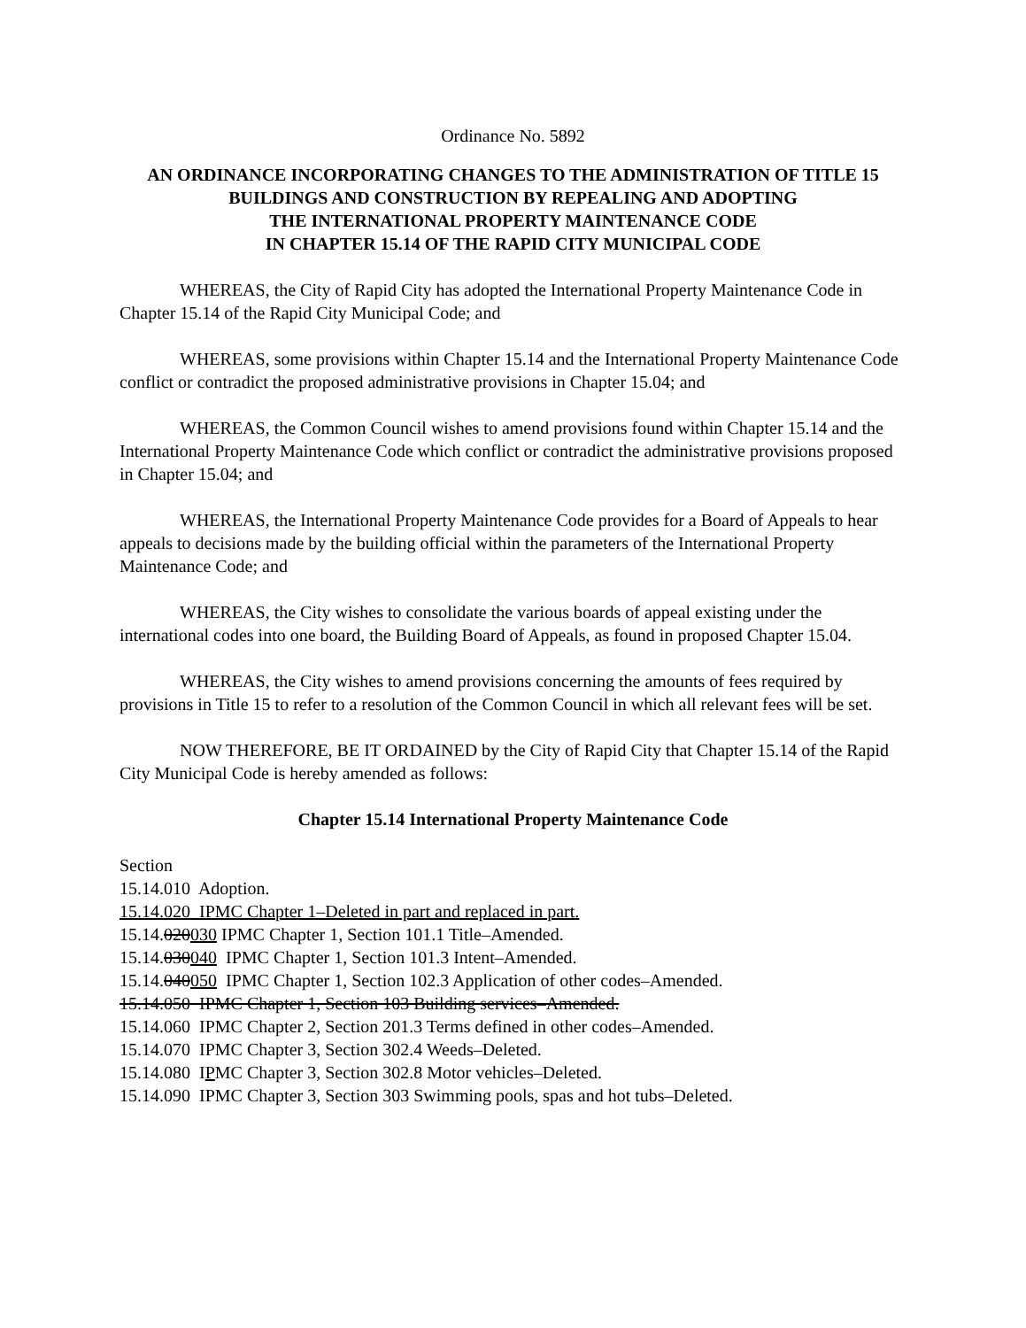Ordinance No. 5892
AN ORDINANCE INCORPORATING CHANGES TO THE ADMINISTRATION OF TITLE 15 BUILDINGS AND CONSTRUCTION BY REPEALING AND ADOPTING
THE INTERNATIONAL PROPERTY MAINTENANCE CODE
IN CHAPTER 15.14 OF THE RAPID CITY MUNICIPAL CODE
WHEREAS, the City of Rapid City has adopted the International Property Maintenance Code in Chapter 15.14 of the Rapid City Municipal Code; and
WHEREAS, some provisions within Chapter 15.14 and the International Property Maintenance Code conflict or contradict the proposed administrative provisions in Chapter 15.04; and
WHEREAS, the Common Council wishes to amend provisions found within Chapter 15.14 and the International Property Maintenance Code which conflict or contradict the administrative provisions proposed in Chapter 15.04; and
WHEREAS, the International Property Maintenance Code provides for a Board of Appeals to hear appeals to decisions made by the building official within the parameters of the International Property Maintenance Code; and
WHEREAS, the City wishes to consolidate the various boards of appeal existing under the international codes into one board, the Building Board of Appeals, as found in proposed Chapter 15.04.
WHEREAS, the City wishes to amend provisions concerning the amounts of fees required by provisions in Title 15 to refer to a resolution of the Common Council in which all relevant fees will be set.
NOW THEREFORE, BE IT ORDAINED by the City of Rapid City that Chapter 15.14 of the Rapid City Municipal Code is hereby amended as follows:
Chapter 15.14 International Property Maintenance Code
Section
15.14.010 Adoption.
15.14.020 IPMC Chapter 1–Deleted in part and replaced in part.
15.14.020030 IPMC Chapter 1, Section 101.1 Title–Amended.
15.14.030040 IPMC Chapter 1, Section 101.3 Intent–Amended.
15.14.040050 IPMC Chapter 1, Section 102.3 Application of other codes–Amended.
15.14.050 IPMC Chapter 1, Section 103 Building services–Amended.
15.14.060 IPMC Chapter 2, Section 201.3 Terms defined in other codes–Amended.
15.14.070 IPMC Chapter 3, Section 302.4 Weeds–Deleted.
15.14.080 IPMC Chapter 3, Section 302.8 Motor vehicles–Deleted.
15.14.090 IPMC Chapter 3, Section 303 Swimming pools, spas and hot tubs–Deleted.